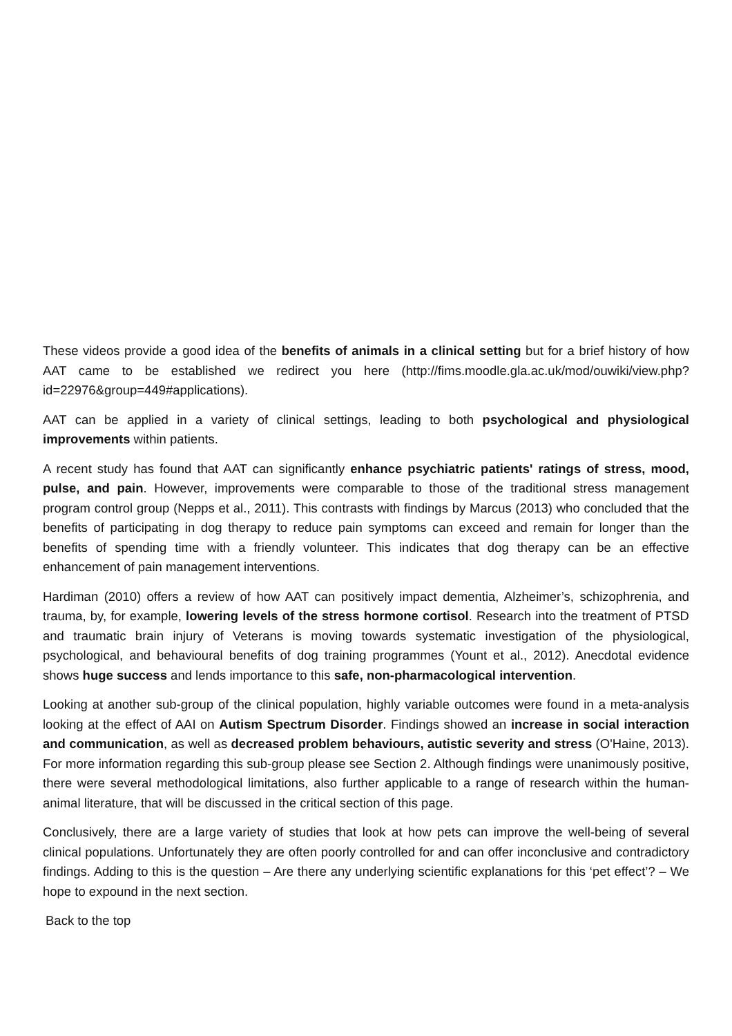These videos provide a good idea of the benefits of animals in a clinical setting but for a brief history of how AAT came to be established we redirect you here (http://fims.moodle.gla.ac.uk/mod/ouwiki/view.php?id=22976&group=449#applications).
AAT can be applied in a variety of clinical settings, leading to both psychological and physiological improvements within patients.
A recent study has found that AAT can significantly enhance psychiatric patients' ratings of stress, mood, pulse, and pain. However, improvements were comparable to those of the traditional stress management program control group (Nepps et al., 2011). This contrasts with findings by Marcus (2013) who concluded that the benefits of participating in dog therapy to reduce pain symptoms can exceed and remain for longer than the benefits of spending time with a friendly volunteer. This indicates that dog therapy can be an effective enhancement of pain management interventions.
Hardiman (2010) offers a review of how AAT can positively impact dementia, Alzheimer’s, schizophrenia, and trauma, by, for example, lowering levels of the stress hormone cortisol. Research into the treatment of PTSD and traumatic brain injury of Veterans is moving towards systematic investigation of the physiological, psychological, and behavioural benefits of dog training programmes (Yount et al., 2012). Anecdotal evidence shows huge success and lends importance to this safe, non-pharmacological intervention.
Looking at another sub-group of the clinical population, highly variable outcomes were found in a meta-analysis looking at the effect of AAI on Autism Spectrum Disorder. Findings showed an increase in social interaction and communication, as well as decreased problem behaviours, autistic severity and stress (O'Haine, 2013). For more information regarding this sub-group please see Section 2. Although findings were unanimously positive, there were several methodological limitations, also further applicable to a range of research within the human-animal literature, that will be discussed in the critical section of this page.
Conclusively, there are a large variety of studies that look at how pets can improve the well-being of several clinical populations. Unfortunately they are often poorly controlled for and can offer inconclusive and contradictory findings. Adding to this is the question – Are there any underlying scientific explanations for this ‘pet effect’? – We hope to expound in the next section.
Back to the top